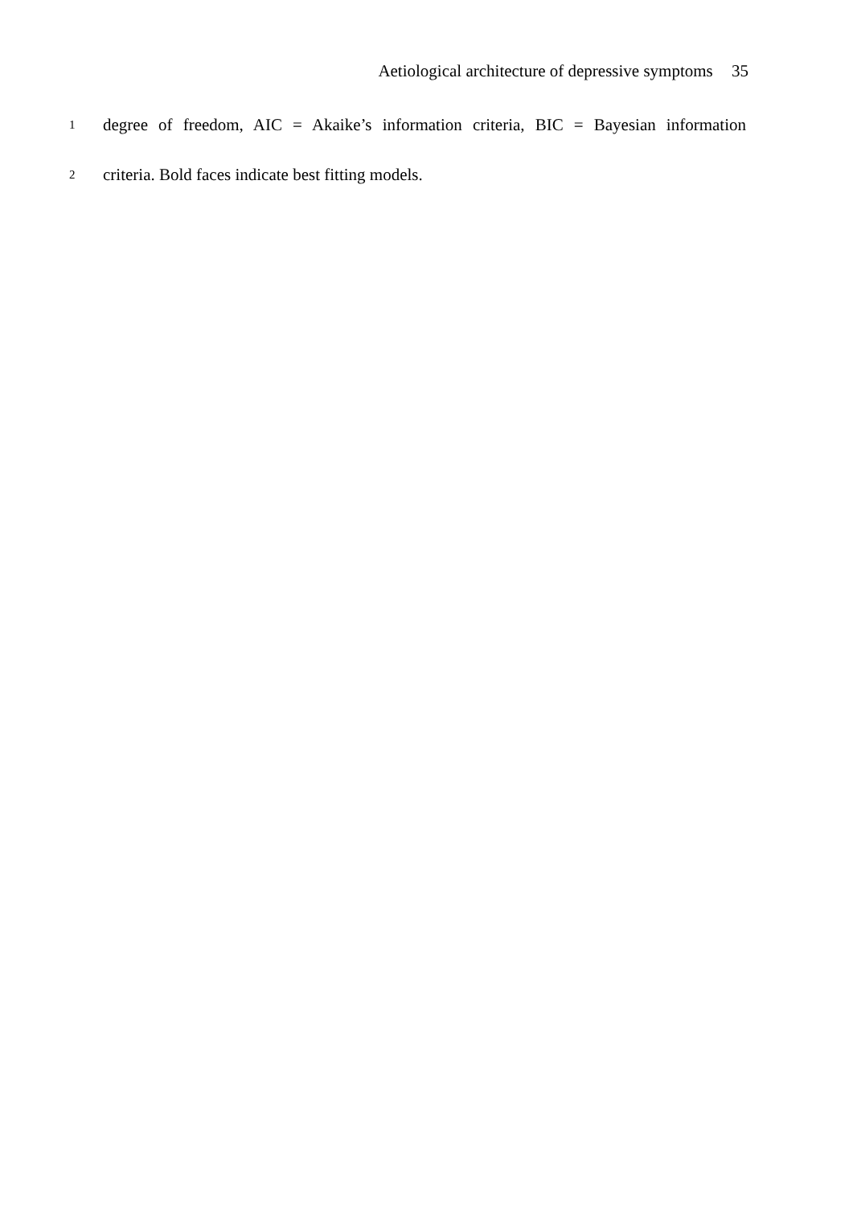Aetiological architecture of depressive symptoms 35
1
degree of freedom, AIC = Akaike’s information criteria, BIC = Bayesian information
2
criteria. Bold faces indicate best fitting models.